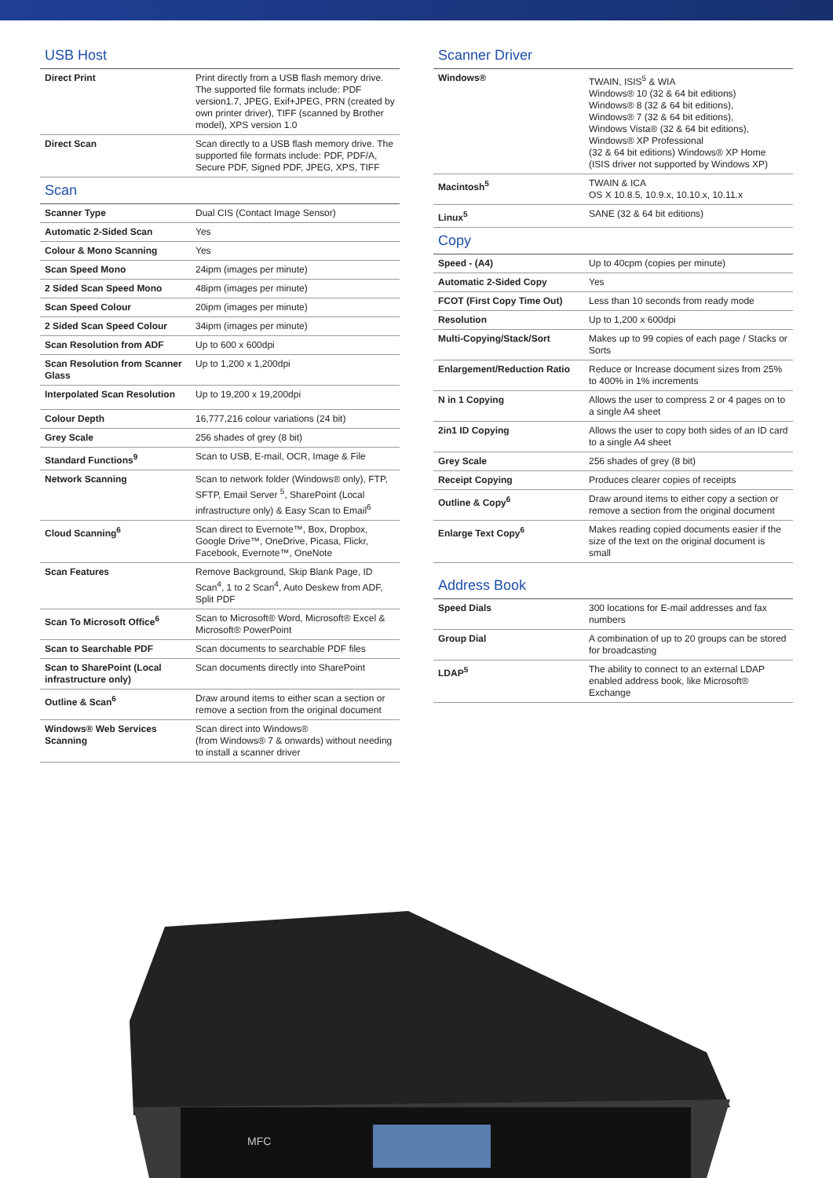USB Host
| Direct Print | Print directly from a USB flash memory drive. The supported file formats include: PDF version1.7, JPEG, Exif+JPEG, PRN (created by own printer driver), TIFF (scanned by Brother model), XPS version 1.0 |
| Direct Scan | Scan directly to a USB flash memory drive. The supported file formats include: PDF, PDF/A, Secure PDF, Signed PDF, JPEG, XPS, TIFF |
Scan
| Scanner Type | Dual CIS (Contact Image Sensor) |
| Automatic 2-Sided Scan | Yes |
| Colour & Mono Scanning | Yes |
| Scan Speed Mono | 24ipm (images per minute) |
| 2 Sided Scan Speed Mono | 48ipm (images per minute) |
| Scan Speed Colour | 20ipm (images per minute) |
| 2 Sided Scan Speed Colour | 34ipm (images per minute) |
| Scan Resolution from ADF | Up to 600 x 600dpi |
| Scan Resolution from Scanner Glass | Up to 1,200 x 1,200dpi |
| Interpolated Scan Resolution | Up to 19,200 x 19,200dpi |
| Colour Depth | 16,777,216 colour variations (24 bit) |
| Grey Scale | 256 shades of grey (8 bit) |
| Standard Functions<sup>9</sup> | Scan to USB, E-mail, OCR, Image & File |
| Network Scanning | Scan to network folder (Windows® only), FTP, SFTP, Email Server <sup>5</sup>, SharePoint (Local infrastructure only) & Easy Scan to Email<sup>6</sup> |
| Cloud Scanning<sup>6</sup> | Scan direct to Evernote™, Box, Dropbox, Google Drive™, OneDrive, Picasa, Flickr, Facebook, Evernote™, OneNote |
| Scan Features | Remove Background, Skip Blank Page, ID Scan<sup>4</sup>, 1 to 2 Scan<sup>4</sup>, Auto Deskew from ADF, Split PDF |
| Scan To Microsoft Office<sup>6</sup> | Scan to Microsoft® Word, Microsoft® Excel & Microsoft® PowerPoint |
| Scan to Searchable PDF | Scan documents to searchable PDF files |
| Scan to SharePoint (Local infrastructure only) | Scan documents directly into SharePoint |
| Outline & Scan<sup>6</sup> | Draw around items to either scan a section or remove a section from the original document |
| Windows® Web Services Scanning | Scan direct into Windows® (from Windows® 7 & onwards) without needing to install a scanner driver |
Scanner Driver
| Windows® | TWAIN, ISIS<sup>5</sup> & WIA Windows® 10 (32 & 64 bit editions) Windows® 8 (32 & 64 bit editions), Windows® 7 (32 & 64 bit editions), Windows Vista® (32 & 64 bit editions), Windows® XP Professional (32 & 64 bit editions) Windows® XP Home (ISIS driver not supported by Windows XP) |
| Macintosh<sup>5</sup> | TWAIN & ICA OS X 10.8.5, 10.9.x, 10.10.x, 10.11.x |
| Linux<sup>5</sup> | SANE (32 & 64 bit editions) |
Copy
| Speed - (A4) | Up to 40cpm (copies per minute) |
| Automatic 2-Sided Copy | Yes |
| FCOT (First Copy Time Out) | Less than 10 seconds from ready mode |
| Resolution | Up to 1,200 x 600dpi |
| Multi-Copying/Stack/Sort | Makes up to 99 copies of each page / Stacks or Sorts |
| Enlargement/Reduction Ratio | Reduce or Increase document sizes from 25% to 400% in 1% increments |
| N in 1 Copying | Allows the user to compress 2 or 4 pages on to a single A4 sheet |
| 2in1 ID Copying | Allows the user to copy both sides of an ID card to a single A4 sheet |
| Grey Scale | 256 shades of grey (8 bit) |
| Receipt Copying | Produces clearer copies of receipts |
| Outline & Copy<sup>6</sup> | Draw around items to either copy a section or remove a section from the original document |
| Enlarge Text Copy<sup>6</sup> | Makes reading copied documents easier if the size of the text on the original document is small |
Address Book
| Speed Dials | 300 locations for E-mail addresses and fax numbers |
| Group Dial | A combination of up to 20 groups can be stored for broadcasting |
| LDAP<sup>5</sup> | The ability to connect to an external LDAP enabled address book, like Microsoft® Exchange |
MFC